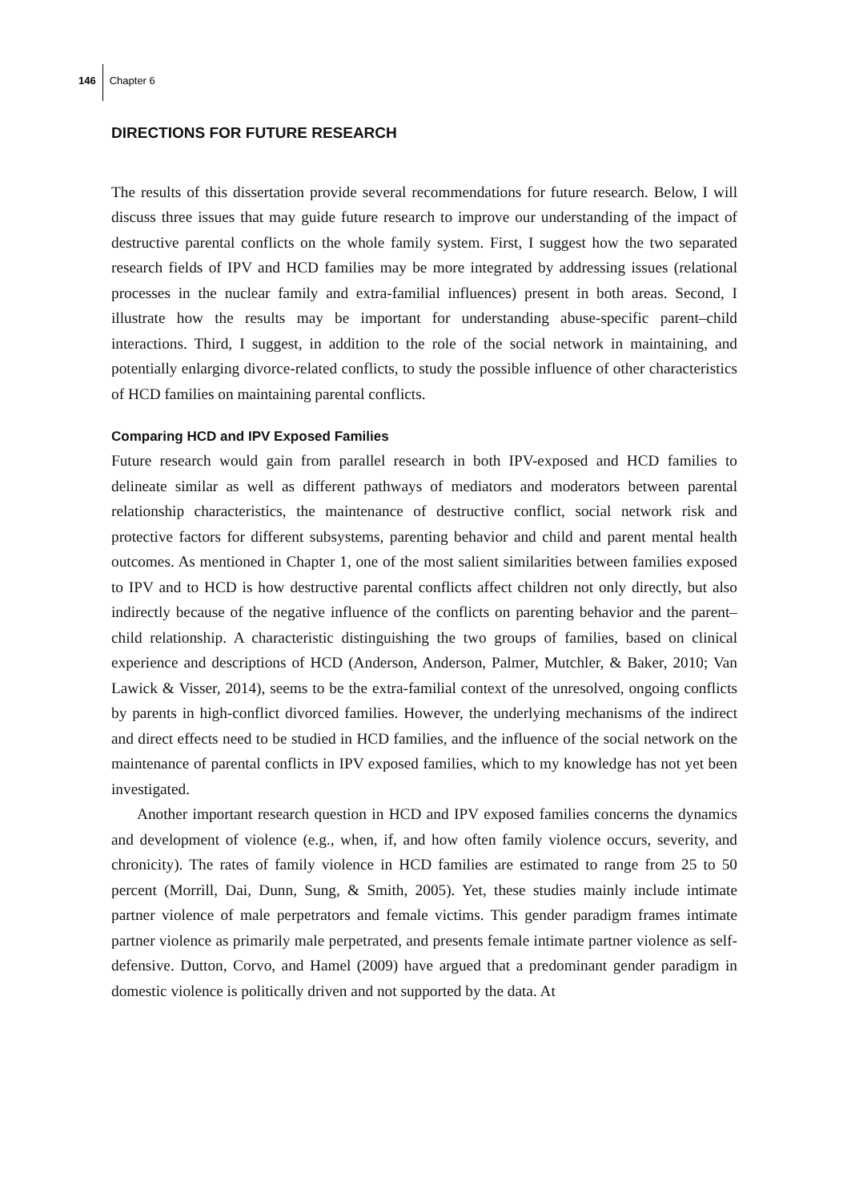146 Chapter 6
DIRECTIONS FOR FUTURE RESEARCH
The results of this dissertation provide several recommendations for future research. Below, I will discuss three issues that may guide future research to improve our understanding of the impact of destructive parental conflicts on the whole family system. First, I suggest how the two separated research fields of IPV and HCD families may be more integrated by addressing issues (relational processes in the nuclear family and extra-familial influences) present in both areas. Second, I illustrate how the results may be important for understanding abuse-specific parent–child interactions. Third, I suggest, in addition to the role of the social network in maintaining, and potentially enlarging divorce-related conflicts, to study the possible influence of other characteristics of HCD families on maintaining parental conflicts.
Comparing HCD and IPV Exposed Families
Future research would gain from parallel research in both IPV-exposed and HCD families to delineate similar as well as different pathways of mediators and moderators between parental relationship characteristics, the maintenance of destructive conflict, social network risk and protective factors for different subsystems, parenting behavior and child and parent mental health outcomes. As mentioned in Chapter 1, one of the most salient similarities between families exposed to IPV and to HCD is how destructive parental conflicts affect children not only directly, but also indirectly because of the negative influence of the conflicts on parenting behavior and the parent–child relationship. A characteristic distinguishing the two groups of families, based on clinical experience and descriptions of HCD (Anderson, Anderson, Palmer, Mutchler, & Baker, 2010; Van Lawick & Visser, 2014), seems to be the extra-familial context of the unresolved, ongoing conflicts by parents in high-conflict divorced families. However, the underlying mechanisms of the indirect and direct effects need to be studied in HCD families, and the influence of the social network on the maintenance of parental conflicts in IPV exposed families, which to my knowledge has not yet been investigated.
Another important research question in HCD and IPV exposed families concerns the dynamics and development of violence (e.g., when, if, and how often family violence occurs, severity, and chronicity). The rates of family violence in HCD families are estimated to range from 25 to 50 percent (Morrill, Dai, Dunn, Sung, & Smith, 2005). Yet, these studies mainly include intimate partner violence of male perpetrators and female victims. This gender paradigm frames intimate partner violence as primarily male perpetrated, and presents female intimate partner violence as self-defensive. Dutton, Corvo, and Hamel (2009) have argued that a predominant gender paradigm in domestic violence is politically driven and not supported by the data. At